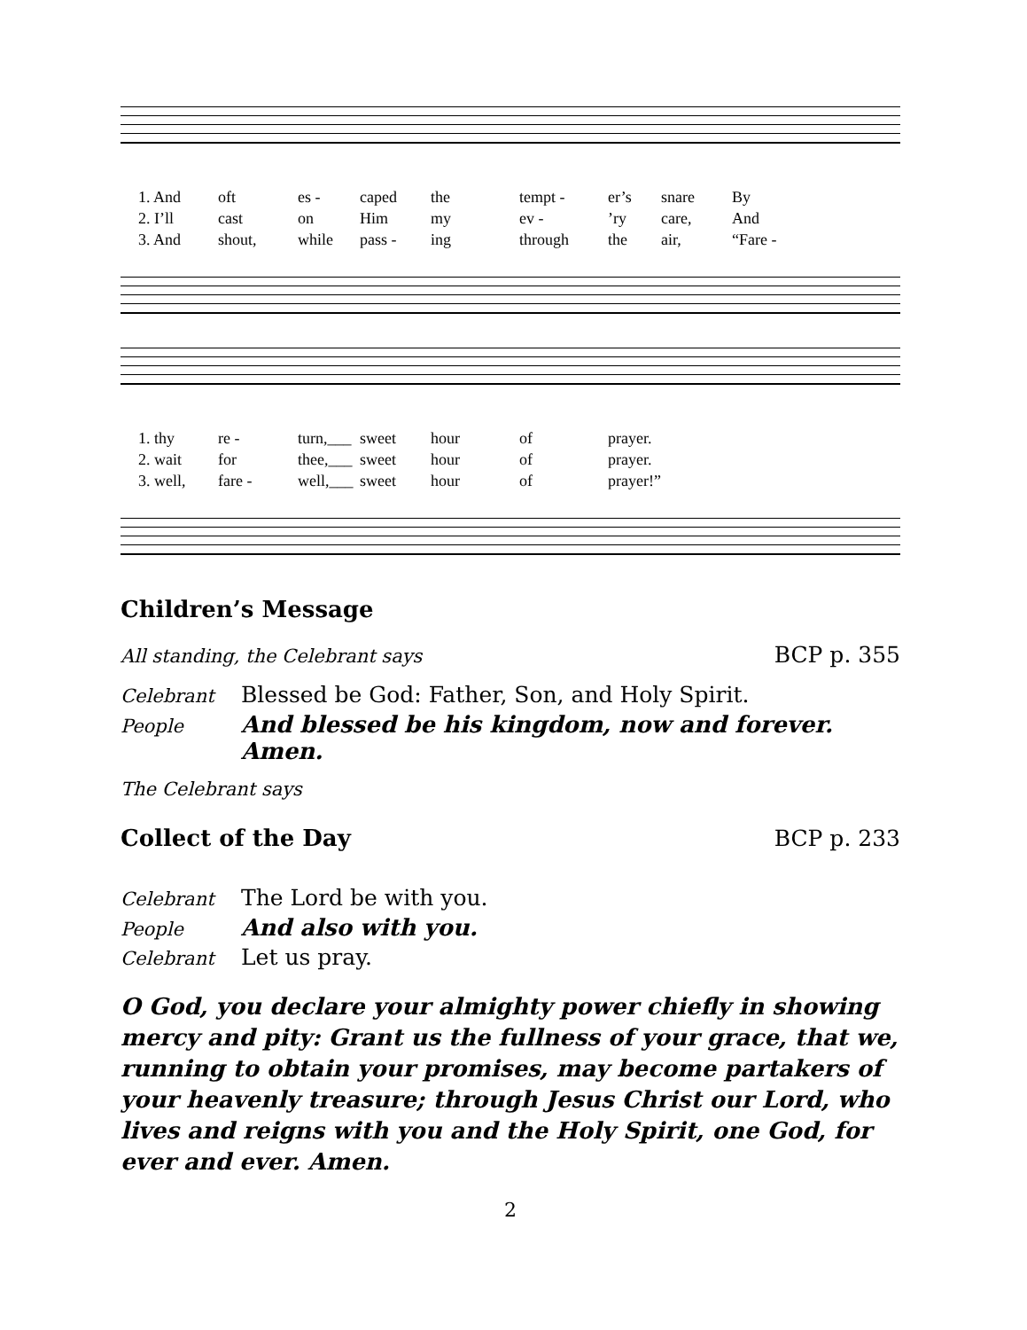1. And oft es - caped the tempt - er’s snare By 2. I’ll cast on Him my ev -’ry care, And 3. And shout, while pass - ing through the air, “Fare -
1. thy re - turn,___ sweet hour of prayer. 2. wait for thee,___ sweet hour of prayer. 3. well, fare - well,___ sweet hour of prayer!”
Children’s Message
All standing, the Celebrant says BCP p. 355
Celebrant Blessed be God: Father, Son, and Holy Spirit. People And blessed be his kingdom, now and forever. Amen.
The Celebrant says
Collect of the Day
BCP p. 233
Celebrant The Lord be with you. People And also with you. Celebrant Let us pray.
O God, you declare your almighty power chiefly in showing mercy and pity: Grant us the fullness of your grace, that we, running to obtain your promises, may become partakers of your heavenly treasure; through Jesus Christ our Lord, who lives and reigns with you and the Holy Spirit, one God, for ever and ever. Amen.
2